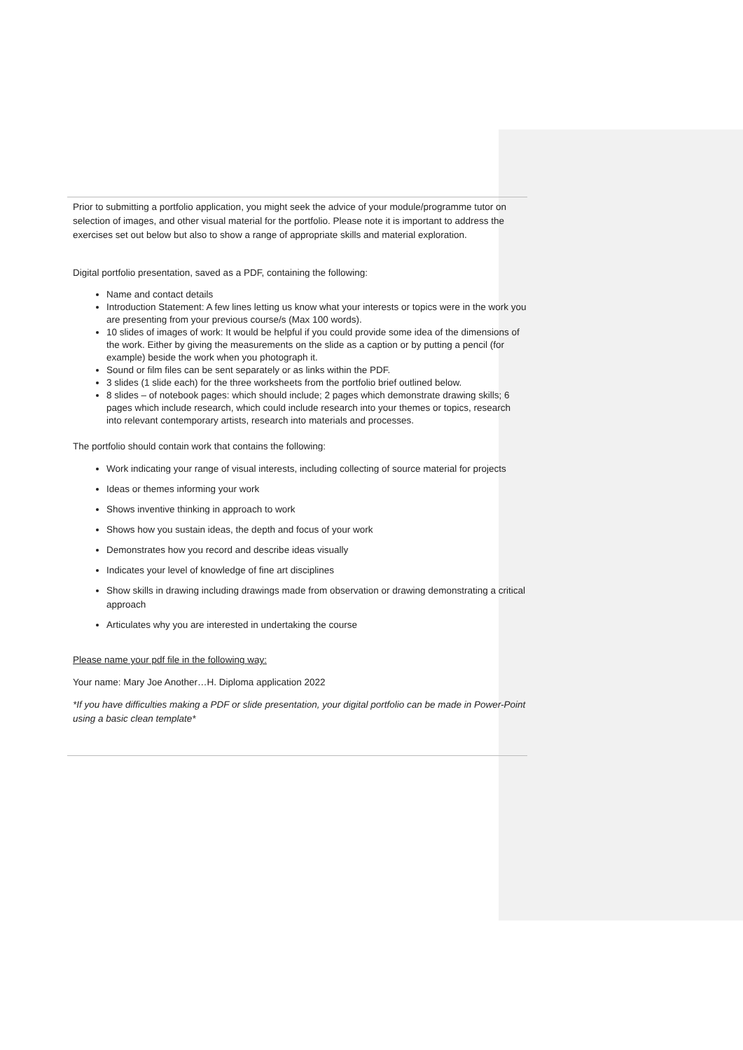Prior to submitting a portfolio application, you might seek the advice of your module/programme tutor on selection of images, and other visual material for the portfolio. Please note it is important to address the exercises set out below but also to show a range of appropriate skills and material exploration.
Digital portfolio presentation, saved as a PDF, containing the following:
Name and contact details
Introduction Statement: A few lines letting us know what your interests or topics were in the work you are presenting from your previous course/s (Max 100 words).
10 slides of images of work: It would be helpful if you could provide some idea of the dimensions of the work. Either by giving the measurements on the slide as a caption or by putting a pencil (for example) beside the work when you photograph it.
Sound or film files can be sent separately or as links within the PDF.
3 slides (1 slide each) for the three worksheets from the portfolio brief outlined below.
8 slides – of notebook pages: which should include; 2 pages which demonstrate drawing skills; 6 pages which include research, which could include research into your themes or topics, research into relevant contemporary artists, research into materials and processes.
The portfolio should contain work that contains the following:
Work indicating your range of visual interests, including collecting of source material for projects
Ideas or themes informing your work
Shows inventive thinking in approach to work
Shows how you sustain ideas, the depth and focus of your work
Demonstrates how you record and describe ideas visually
Indicates your level of knowledge of fine art disciplines
Show skills in drawing including drawings made from observation or drawing demonstrating a critical approach
Articulates why you are interested in undertaking the course
Please name your pdf file in the following way:
Your name: Mary Joe Another…H. Diploma application 2022
*If you have difficulties making a PDF or slide presentation, your digital portfolio can be made in Power-Point using a basic clean template*